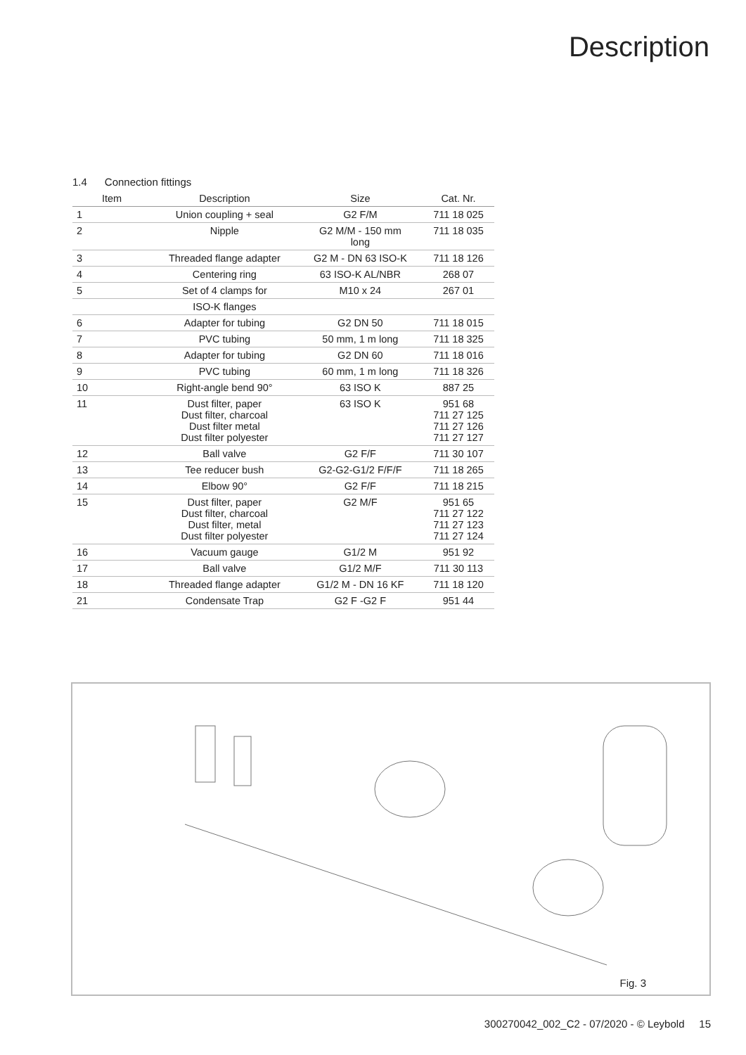Description
1.4 Connection fittings
| Item | Description | Size | Cat. Nr. |
| --- | --- | --- | --- |
| 1 | Union coupling + seal | G2 F/M | 711 18 025 |
| 2 | Nipple | G2 M/M - 150 mm long | 711 18 035 |
| 3 | Threaded flange adapter | G2 M - DN 63 ISO-K | 711 18 126 |
| 4 | Centering ring | 63 ISO-K AL/NBR | 268 07 |
| 5 | Set of 4 clamps for | M10 x 24 | 267 01 |
| | ISO-K flanges | | |
| 6 | Adapter for tubing | G2 DN 50 | 711 18 015 |
| 7 | PVC tubing | 50 mm, 1 m long | 711 18 325 |
| 8 | Adapter for tubing | G2 DN 60 | 711 18 016 |
| 9 | PVC tubing | 60 mm, 1 m long | 711 18 326 |
| 10 | Right-angle bend 90° | 63 ISO K | 887 25 |
| 11 | Dust filter, paper Dust filter, charcoal Dust filter metal Dust filter polyester | 63 ISO K | 951 68 711 27 125 711 27 126 711 27 127 |
| 12 | Ball valve | G2 F/F | 711 30 107 |
| 13 | Tee reducer bush | G2-G2-G1/2 F/F/F | 711 18 265 |
| 14 | Elbow 90° | G2 F/F | 711 18 215 |
| 15 | Dust filter, paper Dust filter, charcoal Dust filter, metal Dust filter polyester | G2 M/F | 951 65 711 27 122 711 27 123 711 27 124 |
| 16 | Vacuum gauge | G1/2 M | 951 92 |
| 17 | Ball valve | G1/2 M/F | 711 30 113 |
| 18 | Threaded flange adapter | G1/2 M - DN 16 KF | 711 18 120 |
| 21 | Condensate Trap | G2 F -G2 F | 951 44 |
Fig. 3
300270042_002_C2 - 07/2020 - © Leybold 15